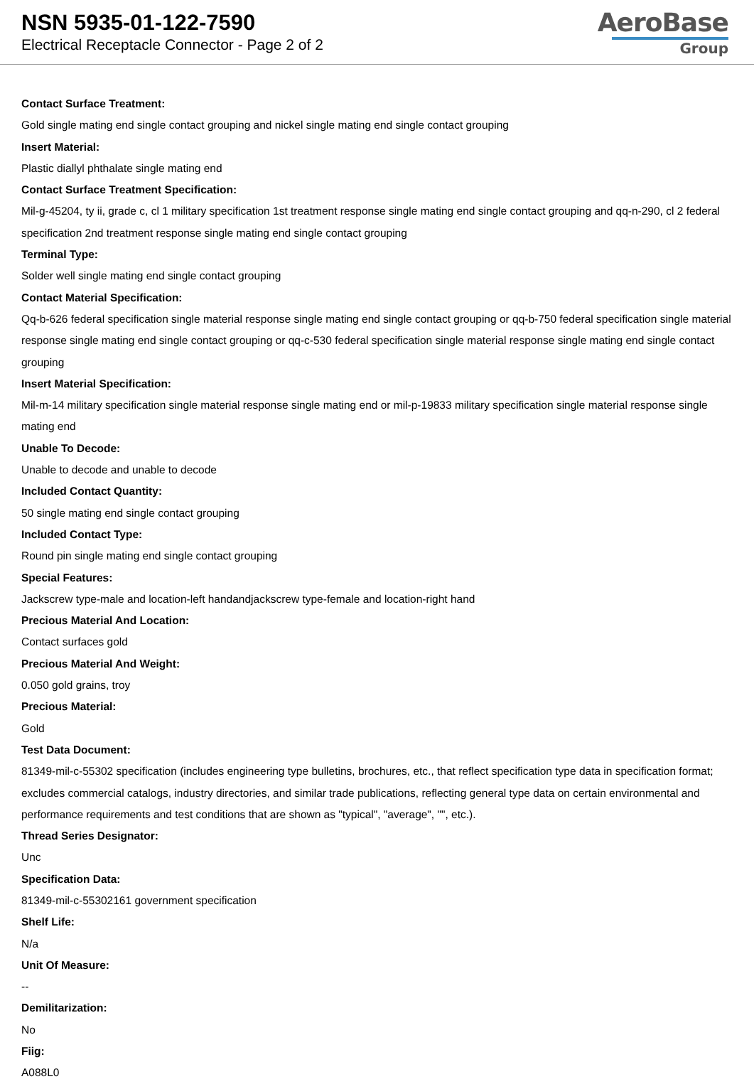NSN 5935-01-122-7590
Electrical Receptacle Connector - Page 2 of 2
AeroBase
Group
Contact Surface Treatment:
Gold single mating end single contact grouping and nickel single mating end single contact grouping
Insert Material:
Plastic diallyl phthalate single mating end
Contact Surface Treatment Specification:
Mil-g-45204, ty ii, grade c, cl 1 military specification 1st treatment response single mating end single contact grouping and qq-n-290, cl 2 federal specification 2nd treatment response single mating end single contact grouping
Terminal Type:
Solder well single mating end single contact grouping
Contact Material Specification:
Qq-b-626 federal specification single material response single mating end single contact grouping or qq-b-750 federal specification single material response single mating end single contact grouping or qq-c-530 federal specification single material response single mating end single contact grouping
Insert Material Specification:
Mil-m-14 military specification single material response single mating end or mil-p-19833 military specification single material response single mating end
Unable To Decode:
Unable to decode and unable to decode
Included Contact Quantity:
50 single mating end single contact grouping
Included Contact Type:
Round pin single mating end single contact grouping
Special Features:
Jackscrew type-male and location-left handandjackscrew type-female and location-right hand
Precious Material And Location:
Contact surfaces gold
Precious Material And Weight:
0.050 gold grains, troy
Precious Material:
Gold
Test Data Document:
81349-mil-c-55302 specification (includes engineering type bulletins, brochures, etc., that reflect specification type data in specification format; excludes commercial catalogs, industry directories, and similar trade publications, reflecting general type data on certain environmental and performance requirements and test conditions that are shown as "typical", "average", "", etc.).
Thread Series Designator:
Unc
Specification Data:
81349-mil-c-55302161 government specification
Shelf Life:
N/a
Unit Of Measure:
--
Demilitarization:
No
Fiig:
A088L0